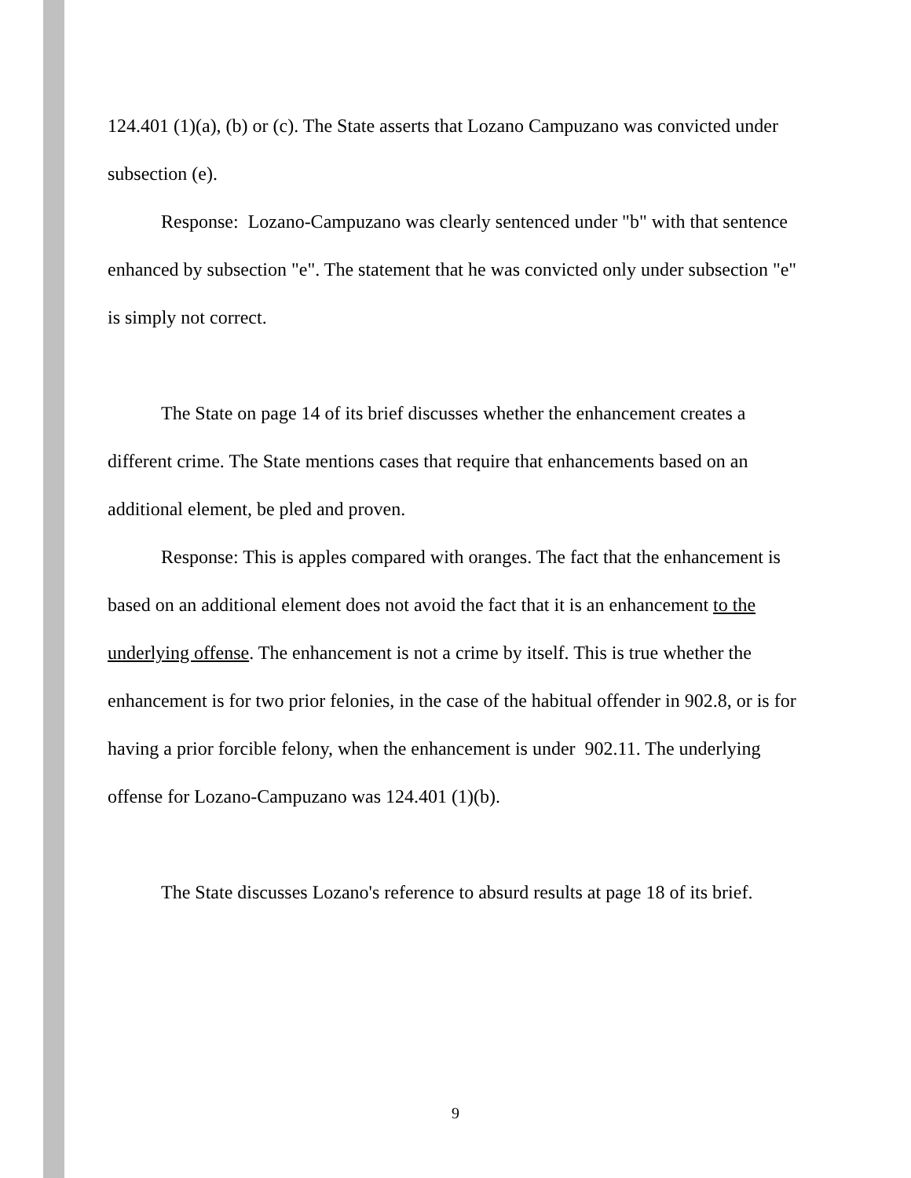124.401 (1)(a), (b) or (c). The State asserts that Lozano Campuzano was convicted under subsection (e).
Response: Lozano-Campuzano was clearly sentenced under "b" with that sentence enhanced by subsection "e". The statement that he was convicted only under subsection "e" is simply not correct.
The State on page 14 of its brief discusses whether the enhancement creates a different crime. The State mentions cases that require that enhancements based on an additional element, be pled and proven.
Response: This is apples compared with oranges. The fact that the enhancement is based on an additional element does not avoid the fact that it is an enhancement to the underlying offense. The enhancement is not a crime by itself. This is true whether the enhancement is for two prior felonies, in the case of the habitual offender in 902.8, or is for having a prior forcible felony, when the enhancement is under 902.11. The underlying offense for Lozano-Campuzano was 124.401 (1)(b).
The State discusses Lozano's reference to absurd results at page 18 of its brief.
9